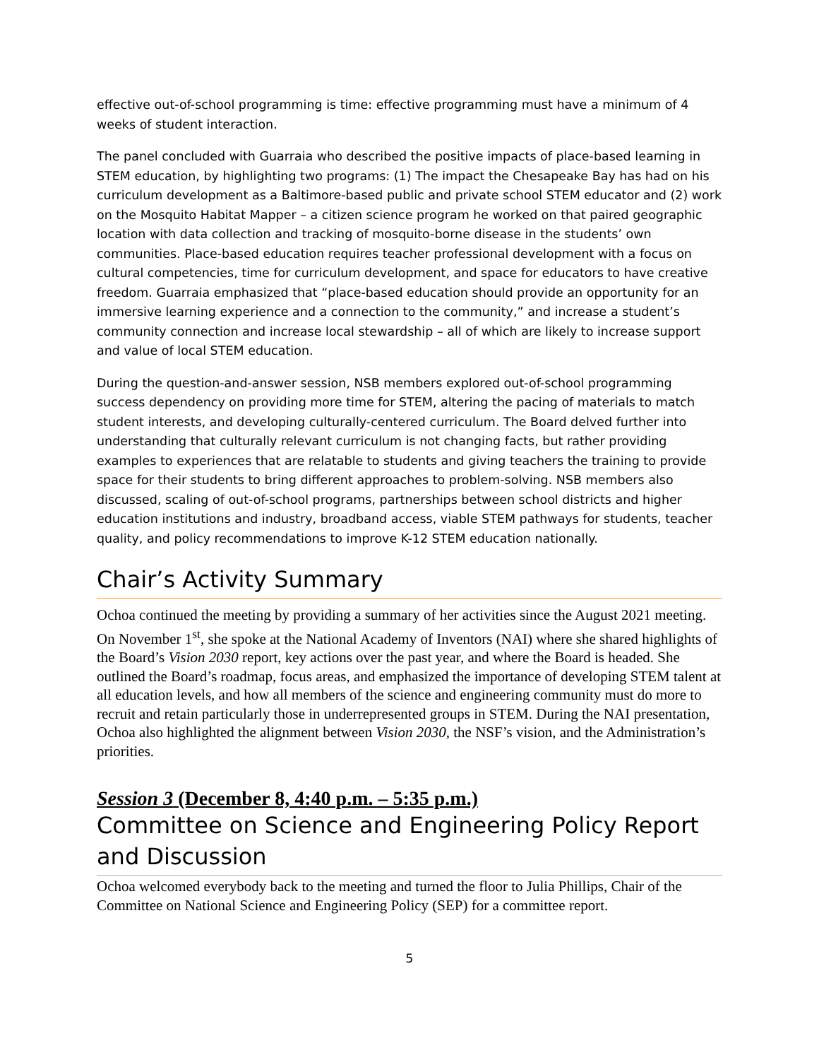effective out-of-school programming is time: effective programming must have a minimum of 4 weeks of student interaction.
The panel concluded with Guarraia who described the positive impacts of place-based learning in STEM education, by highlighting two programs: (1) The impact the Chesapeake Bay has had on his curriculum development as a Baltimore-based public and private school STEM educator and (2) work on the Mosquito Habitat Mapper – a citizen science program he worked on that paired geographic location with data collection and tracking of mosquito-borne disease in the students’ own communities. Place-based education requires teacher professional development with a focus on cultural competencies, time for curriculum development, and space for educators to have creative freedom. Guarraia emphasized that “place-based education should provide an opportunity for an immersive learning experience and a connection to the community,” and increase a student’s community connection and increase local stewardship – all of which are likely to increase support and value of local STEM education.
During the question-and-answer session, NSB members explored out-of-school programming success dependency on providing more time for STEM, altering the pacing of materials to match student interests, and developing culturally-centered curriculum. The Board delved further into understanding that culturally relevant curriculum is not changing facts, but rather providing examples to experiences that are relatable to students and giving teachers the training to provide space for their students to bring different approaches to problem-solving. NSB members also discussed, scaling of out-of-school programs, partnerships between school districts and higher education institutions and industry, broadband access, viable STEM pathways for students, teacher quality, and policy recommendations to improve K-12 STEM education nationally.
Chair’s Activity Summary
Ochoa continued the meeting by providing a summary of her activities since the August 2021 meeting. On November 1<sup>st</sup>, she spoke at the National Academy of Inventors (NAI) where she shared highlights of the Board’s Vision 2030 report, key actions over the past year, and where the Board is headed. She outlined the Board’s roadmap, focus areas, and emphasized the importance of developing STEM talent at all education levels, and how all members of the science and engineering community must do more to recruit and retain particularly those in underrepresented groups in STEM. During the NAI presentation, Ochoa also highlighted the alignment between Vision 2030, the NSF’s vision, and the Administration’s priorities.
Session 3 (December 8, 4:40 p.m. – 5:35 p.m.)
Committee on Science and Engineering Policy Report and Discussion
Ochoa welcomed everybody back to the meeting and turned the floor to Julia Phillips, Chair of the Committee on National Science and Engineering Policy (SEP) for a committee report.
5